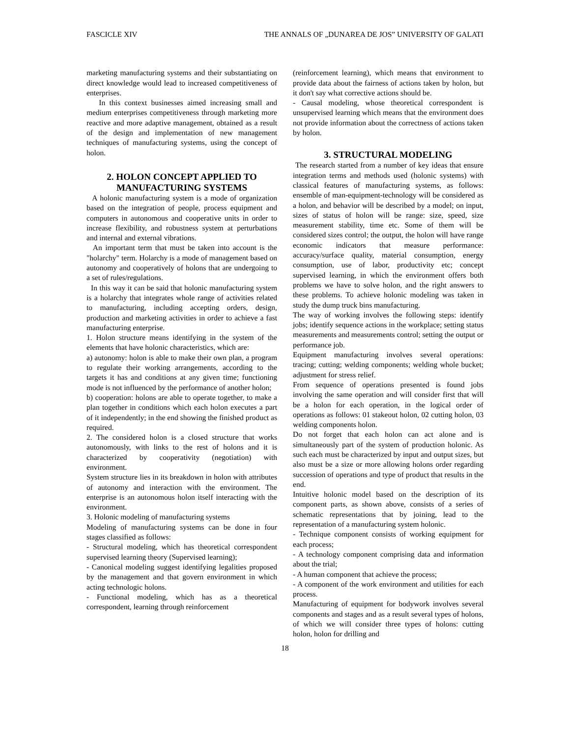FASCICLE XIV THE ANNALS OF „DUNAREA DE JOS” UNIVERSITY OF GALATI
marketing manufacturing systems and their substantiating on direct knowledge would lead to increased competitiveness of enterprises.
In this context businesses aimed increasing small and medium enterprises competitiveness through marketing more reactive and more adaptive management, obtained as a result of the design and implementation of new management techniques of manufacturing systems, using the concept of holon.
2. HOLON CONCEPT APPLIED TO MANUFACTURING SYSTEMS
A holonic manufacturing system is a mode of organization based on the integration of people, process equipment and computers in autonomous and cooperative units in order to increase flexibility, and robustness system at perturbations and internal and external vibrations.
An important term that must be taken into account is the "holarchy" term. Holarchy is a mode of management based on autonomy and cooperatively of holons that are undergoing to a set of rules/regulations.
In this way it can be said that holonic manufacturing system is a holarchy that integrates whole range of activities related to manufacturing, including accepting orders, design, production and marketing activities in order to achieve a fast manufacturing enterprise.
1. Holon structure means identifying in the system of the elements that have holonic characteristics, which are:
a) autonomy: holon is able to make their own plan, a program to regulate their working arrangements, according to the targets it has and conditions at any given time; functioning mode is not influenced by the performance of another holon;
b) cooperation: holons are able to operate together, to make a plan together in conditions which each holon executes a part of it independently; in the end showing the finished product as required.
2. The considered holon is a closed structure that works autonomously, with links to the rest of holons and it is characterized by cooperativity (negotiation) with environment.
System structure lies in its breakdown in holon with attributes of autonomy and interaction with the environment. The enterprise is an autonomous holon itself interacting with the environment.
3. Holonic modeling of manufacturing systems
Modeling of manufacturing systems can be done in four stages classified as follows:
- Structural modeling, which has theoretical correspondent supervised learning theory (Supervised learning);
- Canonical modeling suggest identifying legalities proposed by the management and that govern environment in which acting technologic holons.
- Functional modeling, which has as a theoretical correspondent, learning through reinforcement
(reinforcement learning), which means that environment to provide data about the fairness of actions taken by holon, but it don't say what corrective actions should be.
- Causal modeling, whose theoretical correspondent is unsupervised learning which means that the environment does not provide information about the correctness of actions taken by holon.
3. STRUCTURAL MODELING
The research started from a number of key ideas that ensure integration terms and methods used (holonic systems) with classical features of manufacturing systems, as follows: ensemble of man-equipment-technology will be considered as a holon, and behavior will be described by a model; on input, sizes of status of holon will be range: size, speed, size measurement stability, time etc. Some of them will be considered sizes control; the output, the holon will have range economic indicators that measure performance: accuracy/surface quality, material consumption, energy consumption, use of labor, productivity etc; concept supervised learning, in which the environment offers both problems we have to solve holon, and the right answers to these problems. To achieve holonic modeling was taken in study the dump truck bins manufacturing.
The way of working involves the following steps: identify jobs; identify sequence actions in the workplace; setting status measurements and measurements control; setting the output or performance job.
Equipment manufacturing involves several operations: tracing; cutting; welding components; welding whole bucket; adjustment for stress relief.
From sequence of operations presented is found jobs involving the same operation and will consider first that will be a holon for each operation, in the logical order of operations as follows: 01 stakeout holon, 02 cutting holon, 03 welding components holon.
Do not forget that each holon can act alone and is simultaneously part of the system of production holonic. As such each must be characterized by input and output sizes, but also must be a size or more allowing holons order regarding succession of operations and type of product that results in the end.
Intuitive holonic model based on the description of its component parts, as shown above, consists of a series of schematic representations that by joining, lead to the representation of a manufacturing system holonic.
- Technique component consists of working equipment for each process;
- A technology component comprising data and information about the trial;
- A human component that achieve the process;
- A component of the work environment and utilities for each process.
Manufacturing of equipment for bodywork involves several components and stages and as a result several types of holons, of which we will consider three types of holons: cutting holon, holon for drilling and
18